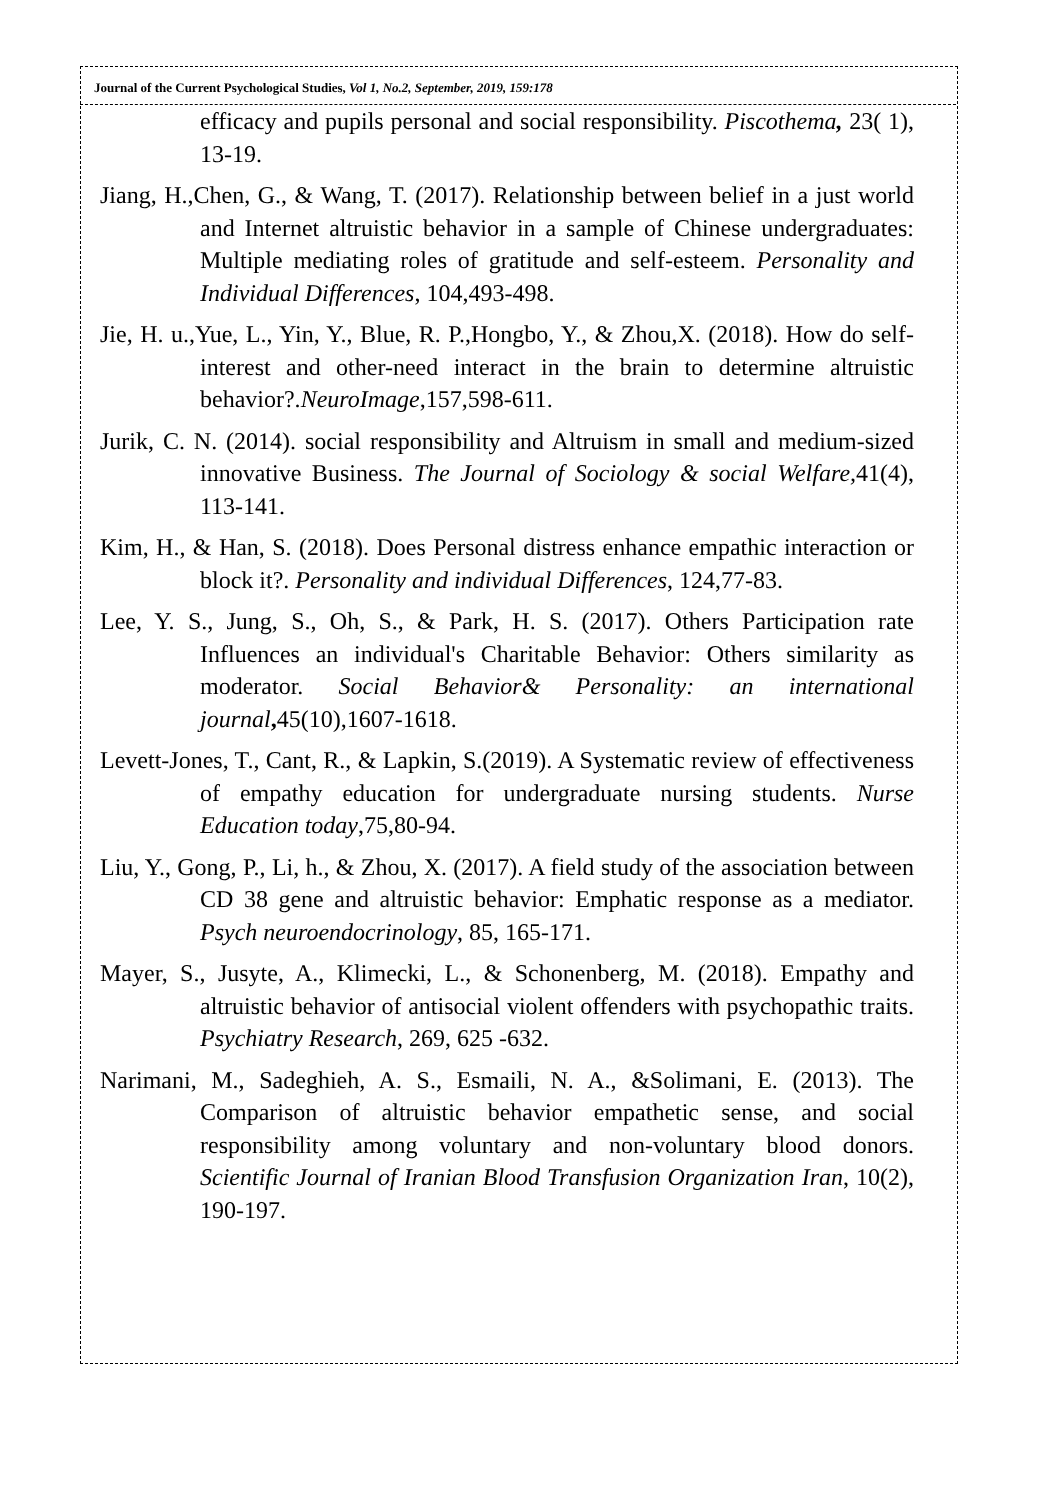Journal of the Current Psychological Studies, Vol 1, No.2, September, 2019, 159:178
efficacy and pupils personal and social responsibility. Piscothema, 23( 1), 13-19.
Jiang, H.,Chen, G., & Wang, T. (2017). Relationship between belief in a just world and Internet altruistic behavior in a sample of Chinese undergraduates: Multiple mediating roles of gratitude and self-esteem. Personality and Individual Differences, 104,493-498.
Jie, H. u.,Yue, L., Yin, Y., Blue, R. P.,Hongbo, Y., & Zhou,X. (2018). How do self-interest and other-need interact in the brain to determine altruistic behavior?.NeuroImage,157,598-611.
Jurik, C. N. (2014). social responsibility and Altruism in small and medium-sized innovative Business. The Journal of Sociology & social Welfare, 41(4), 113-141.
Kim, H., & Han, S. (2018). Does Personal distress enhance empathic interaction or block it?. Personality and individual Differences, 124,77-83.
Lee, Y. S., Jung, S., Oh, S., & Park, H. S. (2017). Others Participation rate Influences an individual's Charitable Behavior: Others similarity as moderator. Social Behavior& Personality: an international journal, 45(10),1607-1618.
Levett-Jones, T., Cant, R., & Lapkin, S.(2019). A Systematic review of effectiveness of empathy education for undergraduate nursing students. Nurse Education today,75,80-94.
Liu, Y., Gong, P., Li, h., & Zhou, X. (2017). A field study of the association between CD 38 gene and altruistic behavior: Emphatic response as a mediator. Psych neuroendocrinology, 85, 165-171.
Mayer, S., Jusyte, A., Klimecki, L., & Schonenberg, M. (2018). Empathy and altruistic behavior of antisocial violent offenders with psychopathic traits. Psychiatry Research, 269, 625 -632.
Narimani, M., Sadeghieh, A. S., Esmaili, N. A., &Solimani, E. (2013). The Comparison of altruistic behavior empathetic sense, and social responsibility among voluntary and non-voluntary blood donors. Scientific Journal of Iranian Blood Transfusion Organization Iran, 10(2), 190-197.